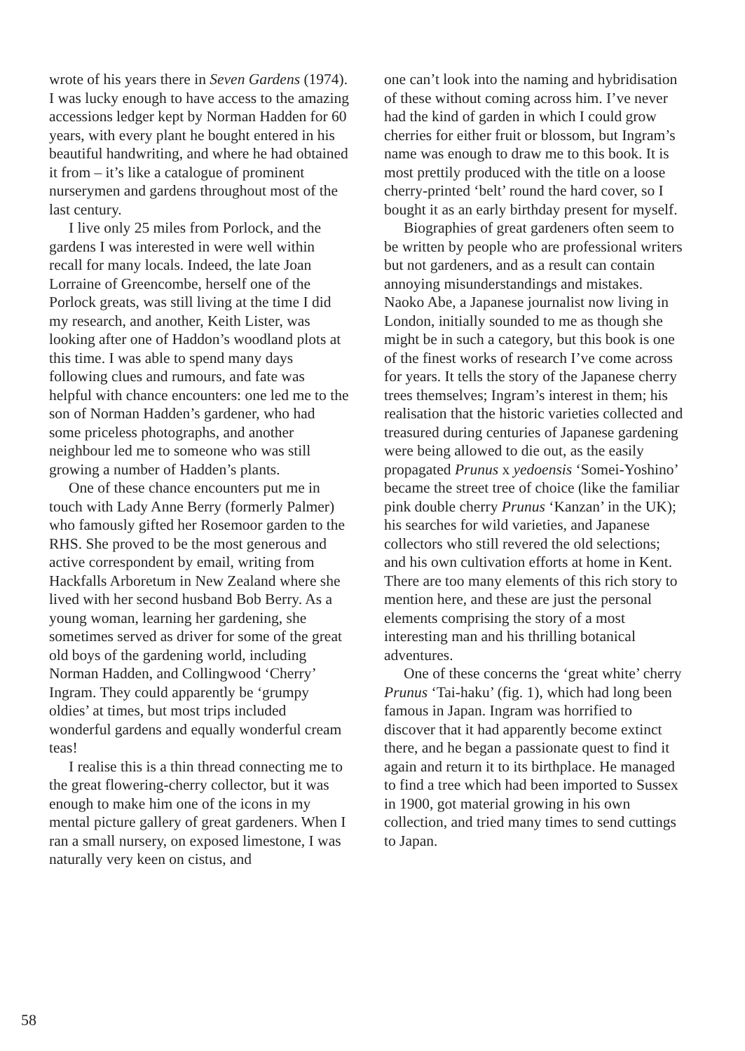wrote of his years there in Seven Gardens (1974). I was lucky enough to have access to the amazing accessions ledger kept by Norman Hadden for 60 years, with every plant he bought entered in his beautiful handwriting, and where he had obtained it from – it’s like a catalogue of prominent nurserymen and gardens throughout most of the last century.
I live only 25 miles from Porlock, and the gardens I was interested in were well within recall for many locals. Indeed, the late Joan Lorraine of Greencombe, herself one of the Porlock greats, was still living at the time I did my research, and another, Keith Lister, was looking after one of Haddon’s woodland plots at this time. I was able to spend many days following clues and rumours, and fate was helpful with chance encounters: one led me to the son of Norman Hadden’s gardener, who had some priceless photographs, and another neighbour led me to someone who was still growing a number of Hadden’s plants.
One of these chance encounters put me in touch with Lady Anne Berry (formerly Palmer) who famously gifted her Rosemoor garden to the RHS. She proved to be the most generous and active correspondent by email, writing from Hackfalls Arboretum in New Zealand where she lived with her second husband Bob Berry. As a young woman, learning her gardening, she sometimes served as driver for some of the great old boys of the gardening world, including Norman Hadden, and Collingwood ‘Cherry’ Ingram. They could apparently be ‘grumpy oldies’ at times, but most trips included wonderful gardens and equally wonderful cream teas!
I realise this is a thin thread connecting me to the great flowering-cherry collector, but it was enough to make him one of the icons in my mental picture gallery of great gardeners. When I ran a small nursery, on exposed limestone, I was naturally very keen on cistus, and
one can’t look into the naming and hybridisation of these without coming across him. I’ve never had the kind of garden in which I could grow cherries for either fruit or blossom, but Ingram’s name was enough to draw me to this book. It is most prettily produced with the title on a loose cherry-printed ‘belt’ round the hard cover, so I bought it as an early birthday present for myself.
Biographies of great gardeners often seem to be written by people who are professional writers but not gardeners, and as a result can contain annoying misunderstandings and mistakes. Naoko Abe, a Japanese journalist now living in London, initially sounded to me as though she might be in such a category, but this book is one of the finest works of research I’ve come across for years. It tells the story of the Japanese cherry trees themselves; Ingram’s interest in them; his realisation that the historic varieties collected and treasured during centuries of Japanese gardening were being allowed to die out, as the easily propagated Prunus x yedoensis ‘Somei-Yoshino’ became the street tree of choice (like the familiar pink double cherry Prunus ‘Kanzan’ in the UK); his searches for wild varieties, and Japanese collectors who still revered the old selections; and his own cultivation efforts at home in Kent. There are too many elements of this rich story to mention here, and these are just the personal elements comprising the story of a most interesting man and his thrilling botanical adventures.
One of these concerns the ‘great white’ cherry Prunus ‘Tai-haku’ (fig. 1), which had long been famous in Japan. Ingram was horrified to discover that it had apparently become extinct there, and he began a passionate quest to find it again and return it to its birthplace. He managed to find a tree which had been imported to Sussex in 1900, got material growing in his own collection, and tried many times to send cuttings to Japan.
58